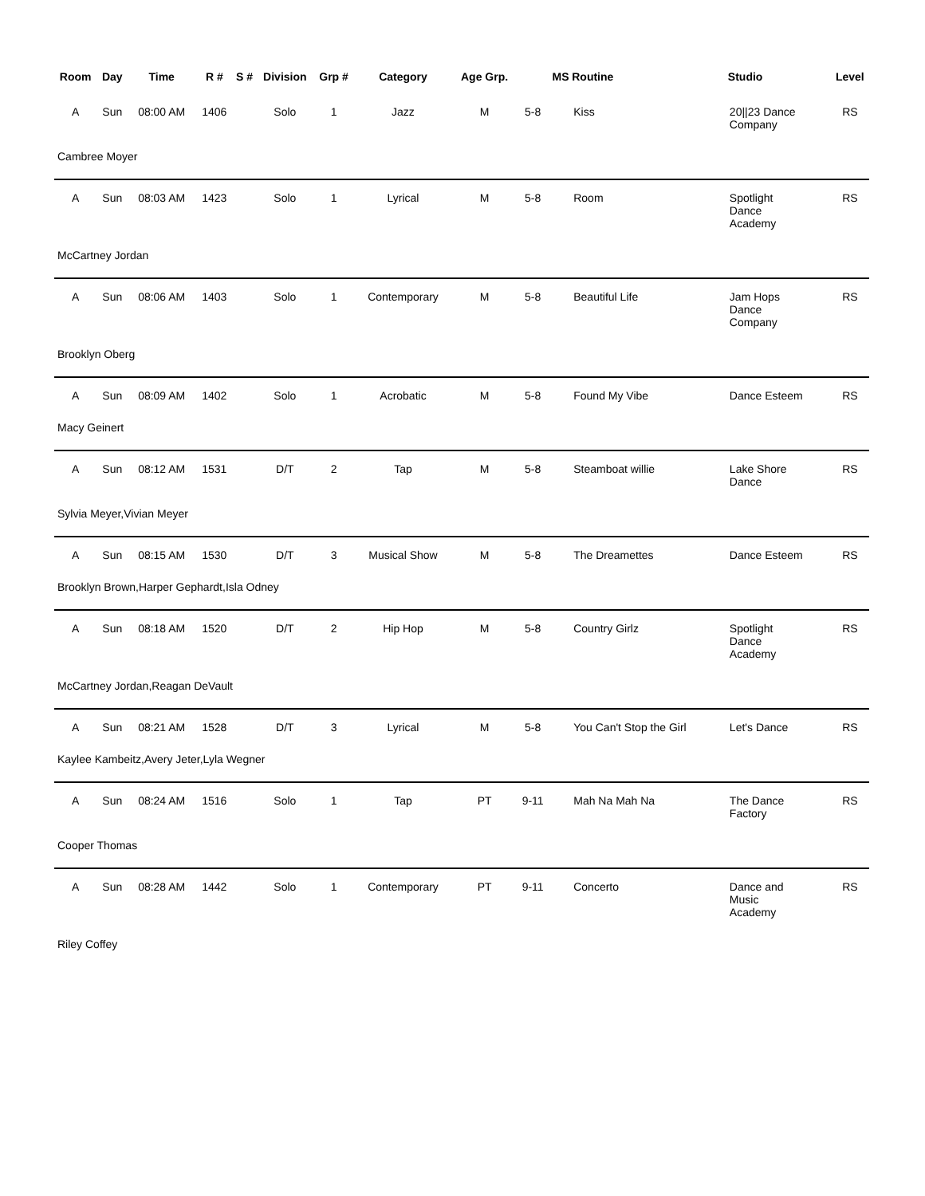| Room | Day | Time | R # | S # | Division | Grp # | Category | Age Grp. | | MS | Routine | Studio | Level |
| --- | --- | --- | --- | --- | --- | --- | --- | --- | --- | --- | --- | --- | --- |
| A | Sun | 08:00 AM | 1406 | | Solo | 1 | Jazz | M | 5-8 | | Kiss | 20//23 Dance Company | RS |
| Cambree Moyer | | | | | | | | | | | | | |
| A | Sun | 08:03 AM | 1423 | | Solo | 1 | Lyrical | M | 5-8 | | Room | Spotlight Dance Academy | RS |
| McCartney Jordan | | | | | | | | | | | | | |
| A | Sun | 08:06 AM | 1403 | | Solo | 1 | Contemporary | M | 5-8 | | Beautiful Life | Jam Hops Dance Company | RS |
| Brooklyn Oberg | | | | | | | | | | | | | |
| A | Sun | 08:09 AM | 1402 | | Solo | 1 | Acrobatic | M | 5-8 | | Found My Vibe | Dance Esteem | RS |
| Macy Geinert | | | | | | | | | | | | | |
| A | Sun | 08:12 AM | 1531 | | D/T | 2 | Tap | M | 5-8 | | Steamboat willie | Lake Shore Dance | RS |
| Sylvia Meyer,Vivian Meyer | | | | | | | | | | | | | |
| A | Sun | 08:15 AM | 1530 | | D/T | 3 | Musical Show | M | 5-8 | | The Dreamettes | Dance Esteem | RS |
| Brooklyn Brown,Harper Gephardt,Isla Odney | | | | | | | | | | | | | |
| A | Sun | 08:18 AM | 1520 | | D/T | 2 | Hip Hop | M | 5-8 | | Country Girlz | Spotlight Dance Academy | RS |
| McCartney Jordan,Reagan DeVault | | | | | | | | | | | | | |
| A | Sun | 08:21 AM | 1528 | | D/T | 3 | Lyrical | M | 5-8 | | You Can't Stop the Girl | Let's Dance | RS |
| Kaylee Kambeitz,Avery Jeter,Lyla Wegner | | | | | | | | | | | | | |
| A | Sun | 08:24 AM | 1516 | | Solo | 1 | Tap | PT | 9-11 | | Mah Na Mah Na | The Dance Factory | RS |
| Cooper Thomas | | | | | | | | | | | | | |
| A | Sun | 08:28 AM | 1442 | | Solo | 1 | Contemporary | PT | 9-11 | | Concerto | Dance and Music Academy | RS |
| Riley Coffey | | | | | | | | | | | | | |